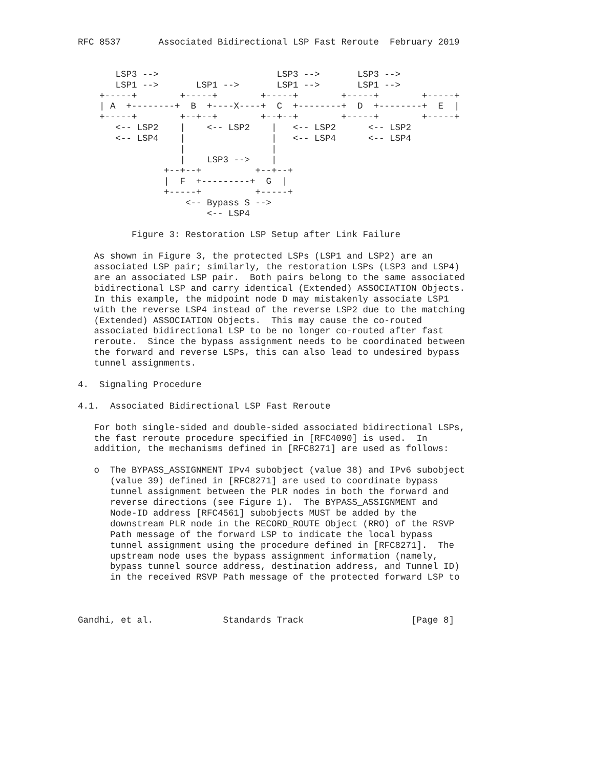RFC 8537       Associated Bidirectional LSP Fast Reroute  February 2019


       LSP3 -->                      LSP3 -->       LSP3 -->
       LSP1 -->       LSP1 -->       LSP1 -->       LSP1 -->
    +-----+        +-----+        +-----+        +-----+        +-----+
    | A  +--------+  B  +----X----+  C  +--------+  D  +--------+  E  |
    +-----+        +--+--+        +--+--+        +-----+        +-----+
       <-- LSP2    |    <-- LSP2    |   <-- LSP2      <-- LSP2
       <-- LSP4    |                |   <-- LSP4      <-- LSP4
                   |                |
                   |    LSP3 -->    |
                +--+--+          +--+--+
                |  F  +---------+  G  |
                +-----+          +-----+
                    <-- Bypass S -->
                        <-- LSP4

          Figure 3: Restoration LSP Setup after Link Failure

   As shown in Figure 3, the protected LSPs (LSP1 and LSP2) are an
   associated LSP pair; similarly, the restoration LSPs (LSP3 and LSP4)
   are an associated LSP pair.  Both pairs belong to the same associated
   bidirectional LSP and carry identical (Extended) ASSOCIATION Objects.
   In this example, the midpoint node D may mistakenly associate LSP1
   with the reverse LSP4 instead of the reverse LSP2 due to the matching
   (Extended) ASSOCIATION Objects.  This may cause the co-routed
   associated bidirectional LSP to be no longer co-routed after fast
   reroute.  Since the bypass assignment needs to be coordinated between
   the forward and reverse LSPs, this can also lead to undesired bypass
   tunnel assignments.

4.  Signaling Procedure

4.1.  Associated Bidirectional LSP Fast Reroute

   For both single-sided and double-sided associated bidirectional LSPs,
   the fast reroute procedure specified in [RFC4090] is used.  In
   addition, the mechanisms defined in [RFC8271] are used as follows:

   o  The BYPASS_ASSIGNMENT IPv4 subobject (value 38) and IPv6 subobject
      (value 39) defined in [RFC8271] are used to coordinate bypass
      tunnel assignment between the PLR nodes in both the forward and
      reverse directions (see Figure 1).  The BYPASS_ASSIGNMENT and
      Node-ID address [RFC4561] subobjects MUST be added by the
      downstream PLR node in the RECORD_ROUTE Object (RRO) of the RSVP
      Path message of the forward LSP to indicate the local bypass
      tunnel assignment using the procedure defined in [RFC8271].  The
      upstream node uses the bypass assignment information (namely,
      bypass tunnel source address, destination address, and Tunnel ID)
      in the received RSVP Path message of the protected forward LSP to



Gandhi, et al.             Standards Track                    [Page 8]